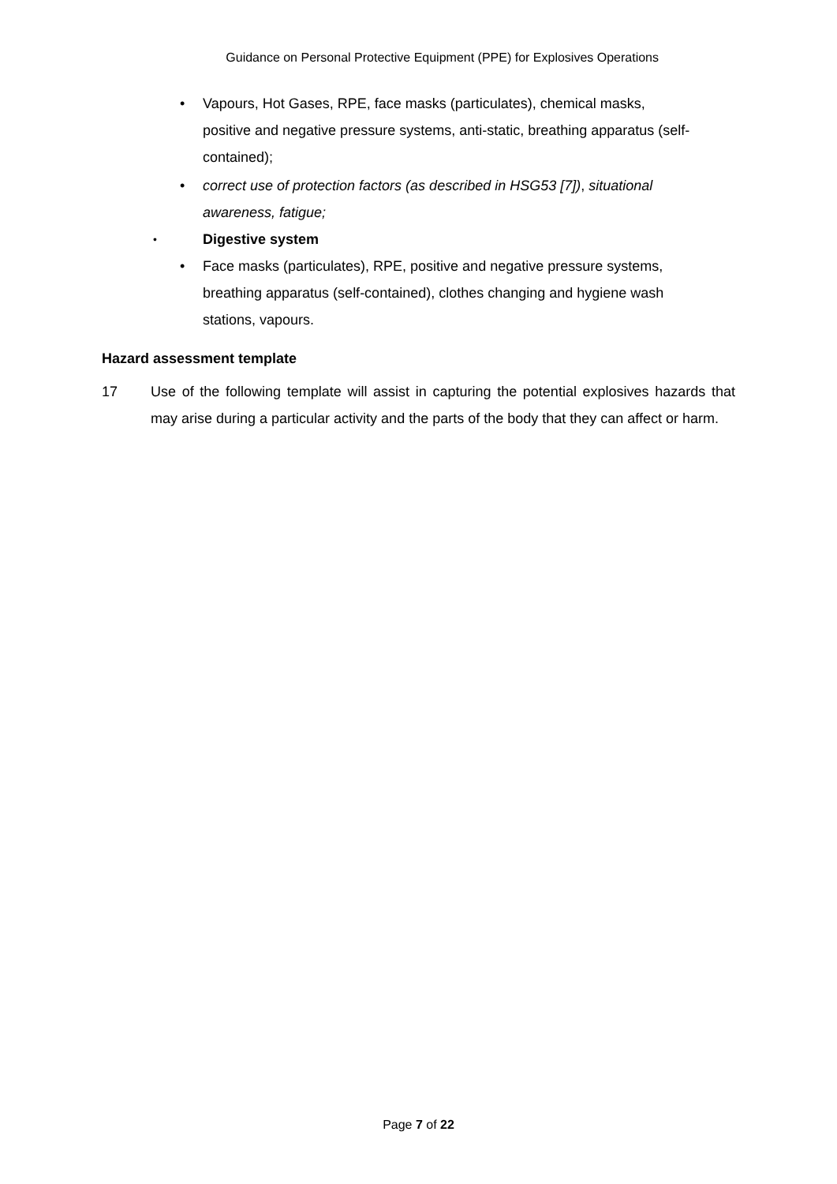Guidance on Personal Protective Equipment (PPE) for Explosives Operations
• Vapours, Hot Gases, RPE, face masks (particulates), chemical masks, positive and negative pressure systems, anti-static, breathing apparatus (self-contained);
• correct use of protection factors (as described in HSG53 [7]), situational awareness, fatigue;
• Digestive system
• Face masks (particulates), RPE, positive and negative pressure systems, breathing apparatus (self-contained), clothes changing and hygiene wash stations, vapours.
Hazard assessment template
17 Use of the following template will assist in capturing the potential explosives hazards that may arise during a particular activity and the parts of the body that they can affect or harm.
Page 7 of 22